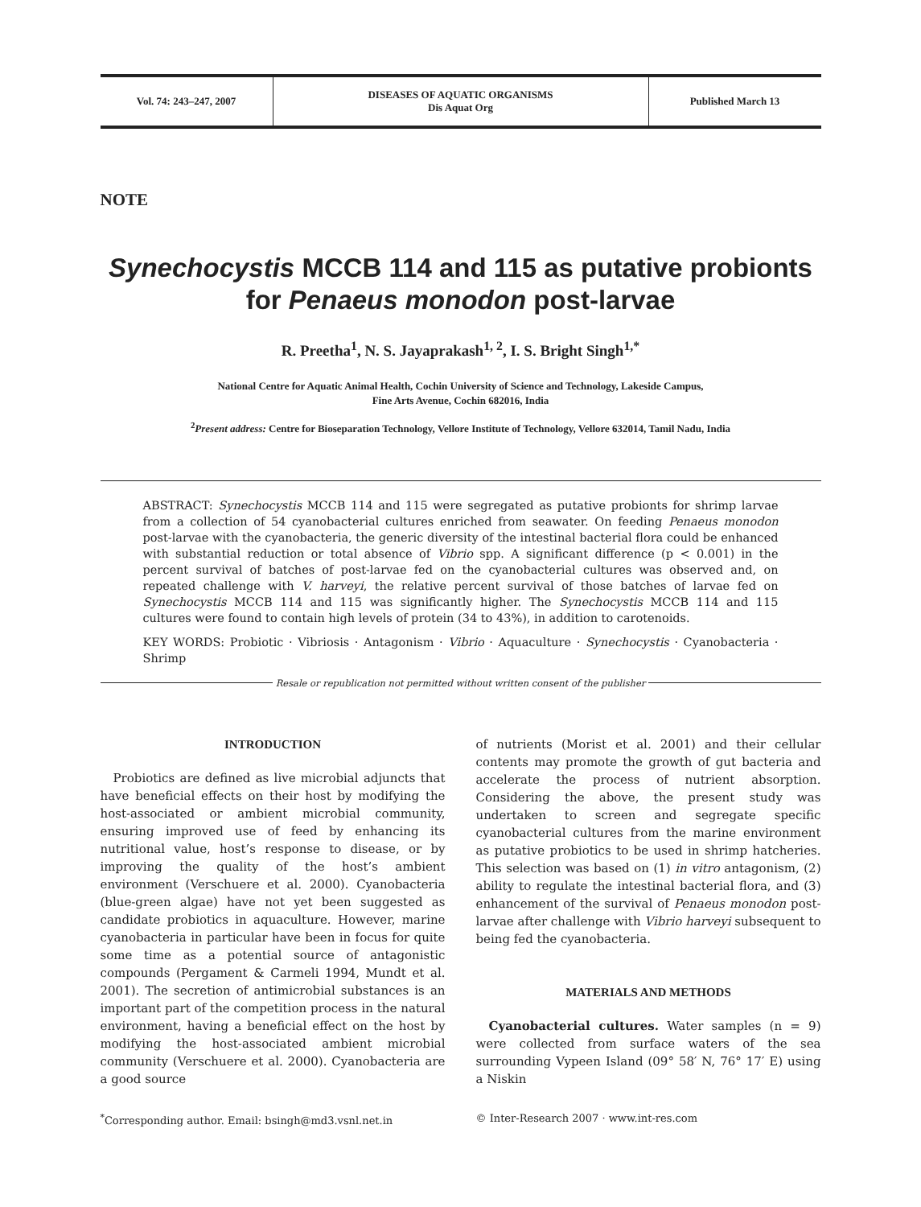Vol. 74: 243–247, 2007 DISEASES OF AQUATIC ORGANISMS
Dis Aquat Org
Published March 13
NOTE
Synechocystis MCCB 114 and 115 as putative probionts for Penaeus monodon post-larvae
R. Preetha<sup>1</sup>, N. S. Jayaprakash<sup>1, 2</sup>, I. S. Bright Singh<sup>1,*</sup>
National Centre for Aquatic Animal Health, Cochin University of Science and Technology, Lakeside Campus,
Fine Arts Avenue, Cochin 682016, India
<sup>2</sup> Present address: Centre for Bioseparation Technology, Vellore Institute of Technology, Vellore 632014, Tamil Nadu, India
ABSTRACT: Synechocystis MCCB 114 and 115 were segregated as putative probionts for shrimp larvae from a collection of 54 cyanobacterial cultures enriched from seawater. On feeding Penaeus monodon post-larvae with the cyanobacteria, the generic diversity of the intestinal bacterial flora could be enhanced with substantial reduction or total absence of Vibrio spp. A significant difference (p < 0.001) in the percent survival of batches of post-larvae fed on the cyanobacterial cultures was observed and, on repeated challenge with V. harveyi, the relative percent survival of those batches of larvae fed on Synechocystis MCCB 114 and 115 was significantly higher. The Synechocystis MCCB 114 and 115 cultures were found to contain high levels of protein (34 to 43%), in addition to carotenoids.
KEY WORDS: Probiotic · Vibriosis · Antagonism · Vibrio · Aquaculture · Synechocystis · Cyanobacteria · Shrimp
Resale or republication not permitted without written consent of the publisher
INTRODUCTION
Probiotics are defined as live microbial adjuncts that have beneficial effects on their host by modifying the host-associated or ambient microbial community, ensuring improved use of feed by enhancing its nutritional value, host’s response to disease, or by improving the quality of the host’s ambient environment (Verschuere et al. 2000). Cyanobacteria (blue-green algae) have not yet been suggested as candidate probiotics in aquaculture. However, marine cyanobacteria in particular have been in focus for quite some time as a potential source of antagonistic compounds (Pergament & Carmeli 1994, Mundt et al. 2001). The secretion of antimicrobial substances is an important part of the competition process in the natural environment, having a beneficial effect on the host by modifying the host-associated ambient microbial community (Verschuere et al. 2000). Cyanobacteria are a good source
of nutrients (Morist et al. 2001) and their cellular contents may promote the growth of gut bacteria and accelerate the process of nutrient absorption. Considering the above, the present study was undertaken to screen and segregate specific cyanobacterial cultures from the marine environment as putative probiotics to be used in shrimp hatcheries. This selection was based on (1) in vitro antagonism, (2) ability to regulate the intestinal bacterial flora, and (3) enhancement of the survival of Penaeus monodon post-larvae after challenge with Vibrio harveyi subsequent to being fed the cyanobacteria.
MATERIALS AND METHODS
Cyanobacterial cultures. Water samples (n = 9) were collected from surface waters of the sea surrounding Vypeen Island (09° 58′ N, 76° 17′ E) using a Niskin
<sup>*</sup> Corresponding author. Email: bsingh@md3.vsnl.net.in
© Inter-Research 2007 · www.int-res.com